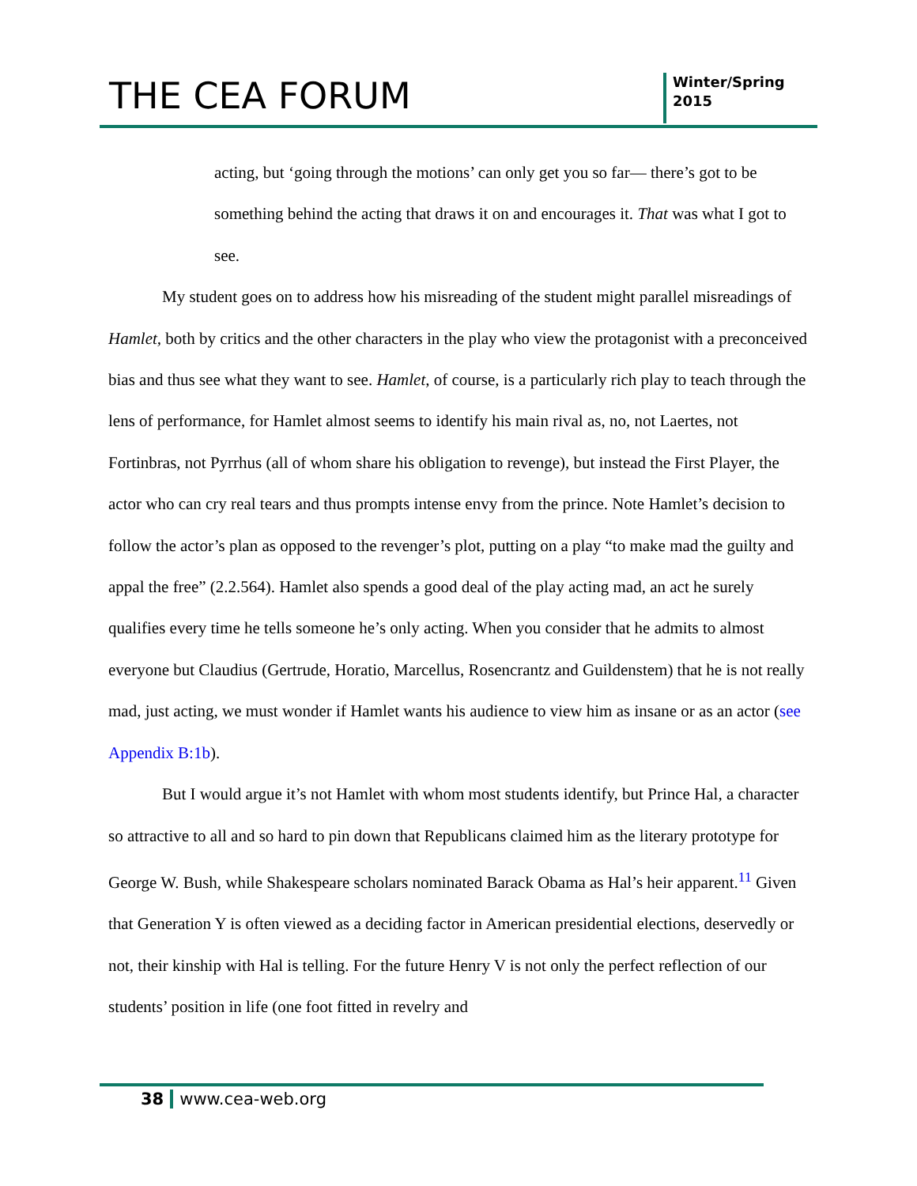THE CEA FORUM
Winter/Spring
2015
acting, but ‘going through the motions’ can only get you so far— there’s got to be something behind the acting that draws it on and encourages it. That was what I got to see.
My student goes on to address how his misreading of the student might parallel misreadings of Hamlet, both by critics and the other characters in the play who view the protagonist with a preconceived bias and thus see what they want to see. Hamlet, of course, is a particularly rich play to teach through the lens of performance, for Hamlet almost seems to identify his main rival as, no, not Laertes, not Fortinbras, not Pyrrhus (all of whom share his obligation to revenge), but instead the First Player, the actor who can cry real tears and thus prompts intense envy from the prince. Note Hamlet’s decision to follow the actor’s plan as opposed to the revenger’s plot, putting on a play “to make mad the guilty and appal the free” (2.2.564). Hamlet also spends a good deal of the play acting mad, an act he surely qualifies every time he tells someone he’s only acting. When you consider that he admits to almost everyone but Claudius (Gertrude, Horatio, Marcellus, Rosencrantz and Guildenstem) that he is not really mad, just acting, we must wonder if Hamlet wants his audience to view him as insane or as an actor (see Appendix B:1b).
But I would argue it’s not Hamlet with whom most students identify, but Prince Hal, a character so attractive to all and so hard to pin down that Republicans claimed him as the literary prototype for George W. Bush, while Shakespeare scholars nominated Barack Obama as Hal’s heir apparent.<sup>11</sup> Given that Generation Y is often viewed as a deciding factor in American presidential elections, deservedly or not, their kinship with Hal is telling. For the future Henry V is not only the perfect reflection of our students’ position in life (one foot fitted in revelry and
38 www.cea-web.org